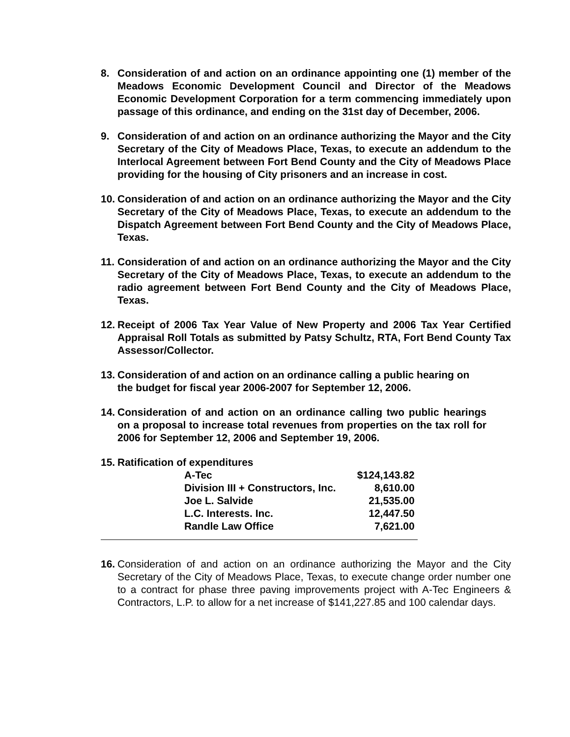8. Consideration of and action on an ordinance appointing one (1) member of the Meadows Economic Development Council and Director of the Meadows Economic Development Corporation for a term commencing immediately upon passage of this ordinance, and ending on the 31st day of December, 2006.
9. Consideration of and action on an ordinance authorizing the Mayor and the City Secretary of the City of Meadows Place, Texas, to execute an addendum to the Interlocal Agreement between Fort Bend County and the City of Meadows Place providing for the housing of City prisoners and an increase in cost.
10.
Consideration of and action on an ordinance authorizing the Mayor and the City Secretary of the City of Meadows Place, Texas, to execute an addendum to the Dispatch Agreement between Fort Bend County and the City of Meadows Place, Texas.
11.
Consideration of and action on an ordinance authorizing the Mayor and the City Secretary of the City of Meadows Place, Texas, to execute an addendum to the radio agreement between Fort Bend County and the City of Meadows Place, Texas.
12.
Receipt of 2006 Tax Year Value of New Property and 2006 Tax Year Certified Appraisal Roll Totals as submitted by Patsy Schultz, RTA, Fort Bend County Tax Assessor/Collector.
13.
Consideration of and action on an ordinance calling a public hearing on the budget for fiscal year 2006-2007 for September 12, 2006.
14.
Consideration of and action on an ordinance calling two public hearings on a proposal to increase total revenues from properties on the tax roll for 2006 for September 12, 2006 and September 19, 2006.
15.
Ratification of expenditures
| A-Tec | $124,143.82 |
| Division III + Constructors, Inc. | 8,610.00 |
| Joe L. Salvide | 21,535.00 |
| L.C. Interests. Inc. | 12,447.50 |
| Randle Law Office | 7,621.00 |
16.
Consideration of and action on an ordinance authorizing the Mayor and the City Secretary of the City of Meadows Place, Texas, to execute change order number one to a contract for phase three paving improvements project with A-Tec Engineers & Contractors, L.P. to allow for a net increase of $141,227.85 and 100 calendar days.